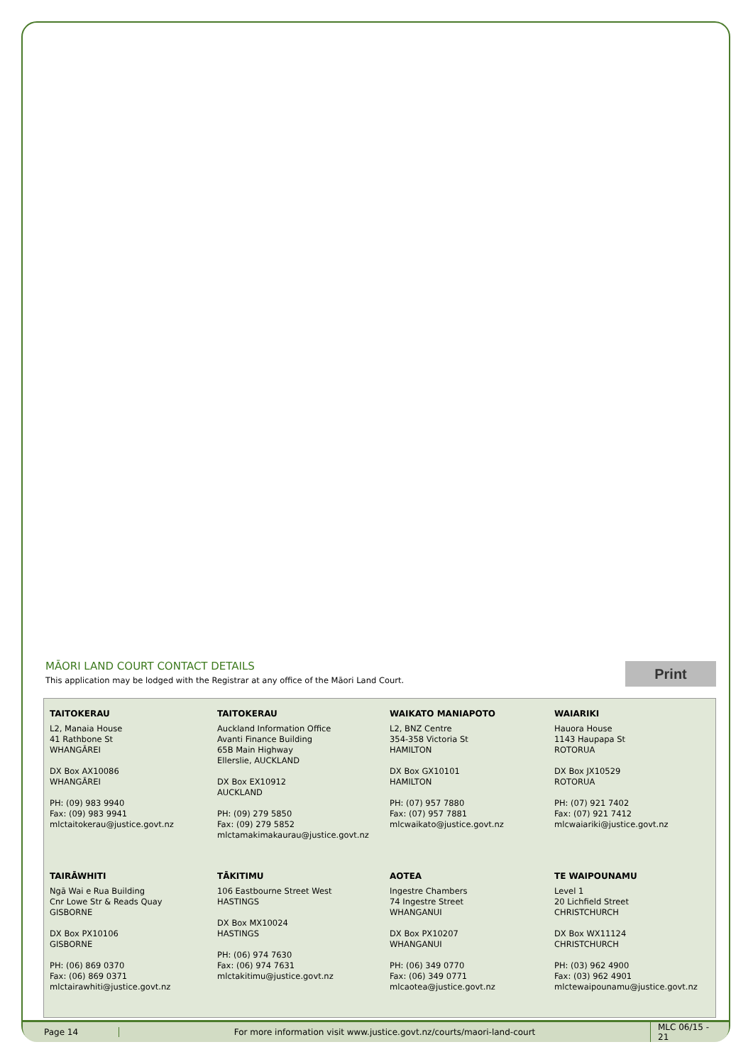MĀORI LAND COURT CONTACT DETAILS
This application may be lodged with the Registrar at any office of the Māori Land Court.
Print
TAITOKERAU
L2, Manaia House
41 Rathbone St
WHANGĀREI
DX Box AX10086
WHANGĀREI
PH: (09) 983 9940
Fax: (09) 983 9941
mlctaitokerau@justice.govt.nz
TAITOKERAU
Auckland Information Office
Avanti Finance Building
65B Main Highway
Ellerslie, AUCKLAND
DX Box EX10912
AUCKLAND
PH: (09) 279 5850
Fax: (09) 279 5852
mlctamakimakaurau@justice.govt.nz
WAIKATO MANIAPOTO
L2, BNZ Centre
354-358 Victoria St
HAMILTON
DX Box GX10101
HAMILTON
PH: (07) 957 7880
Fax: (07) 957 7881
mlcwaikato@justice.govt.nz
WAIARIKI
Hauora House
1143 Haupapa St
ROTORUA
DX Box JX10529
ROTORUA
PH: (07) 921 7402
Fax: (07) 921 7412
mlcwaiariki@justice.govt.nz
TAIRĀWHITI
Ngā Wai e Rua Building
Cnr Lowe Str & Reads Quay
GISBORNE
DX Box PX10106
GISBORNE
PH: (06) 869 0370
Fax: (06) 869 0371
mlctairawhiti@justice.govt.nz
TĀKITIMU
106 Eastbourne Street West
HASTINGS
DX Box MX10024
HASTINGS
PH: (06) 974 7630
Fax: (06) 974 7631
mlctakitimu@justice.govt.nz
AOTEA
Ingestre Chambers
74 Ingestre Street
WHANGANUI
DX Box PX10207
WHANGANUI
PH: (06) 349 0770
Fax: (06) 349 0771
mlcaotea@justice.govt.nz
TE WAIPOUNAMU
Level 1
20 Lichfield Street
CHRISTCHURCH
DX Box WX11124
CHRISTCHURCH
PH: (03) 962 4900
Fax: (03) 962 4901
mlctewaipounamu@justice.govt.nz
Page 14
For more information visit www.justice.govt.nz/courts/maori-land-court
MLC 06/15 - 21